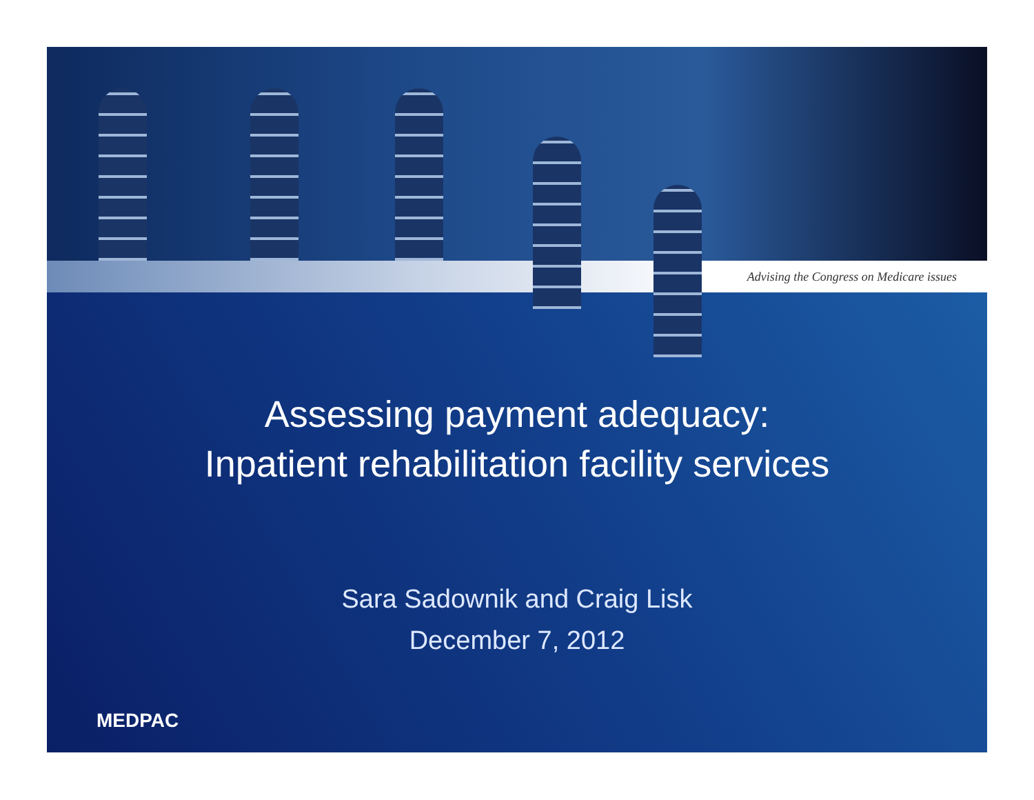Advising the Congress on Medicare issues
Assessing payment adequacy:
Inpatient rehabilitation facility services
Sara Sadownik and Craig Lisk
December 7, 2012
MEDPAC